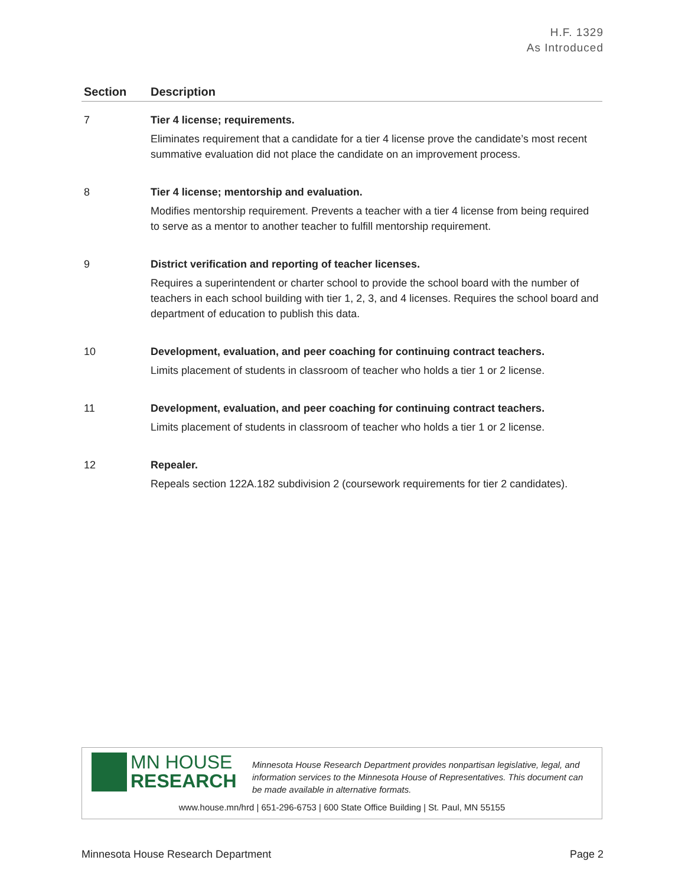H.F. 1329
As Introduced
| Section | Description |
| --- | --- |
| 7 | Tier 4 license; requirements. Eliminates requirement that a candidate for a tier 4 license prove the candidate’s most recent summative evaluation did not place the candidate on an improvement process. |
| 8 | Tier 4 license; mentorship and evaluation. Modifies mentorship requirement. Prevents a teacher with a tier 4 license from being required to serve as a mentor to another teacher to fulfill mentorship requirement. |
| 9 | District verification and reporting of teacher licenses. Requires a superintendent or charter school to provide the school board with the number of teachers in each school building with tier 1, 2, 3, and 4 licenses. Requires the school board and department of education to publish this data. |
| 10 | Development, evaluation, and peer coaching for continuing contract teachers. Limits placement of students in classroom of teacher who holds a tier 1 or 2 license. |
| 11 | Development, evaluation, and peer coaching for continuing contract teachers. Limits placement of students in classroom of teacher who holds a tier 1 or 2 license. |
| 12 | Repealer. Repeals section 122A.182 subdivision 2 (coursework requirements for tier 2 candidates). |
MN HOUSE
RESEARCH
Minnesota House Research Department provides nonpartisan legislative, legal, and information services to the Minnesota House of Representatives. This document can be made available in alternative formats.
www.house.mn/hrd | 651-296-6753 | 600 State Office Building | St. Paul, MN 55155
Minnesota House Research Department Page 2